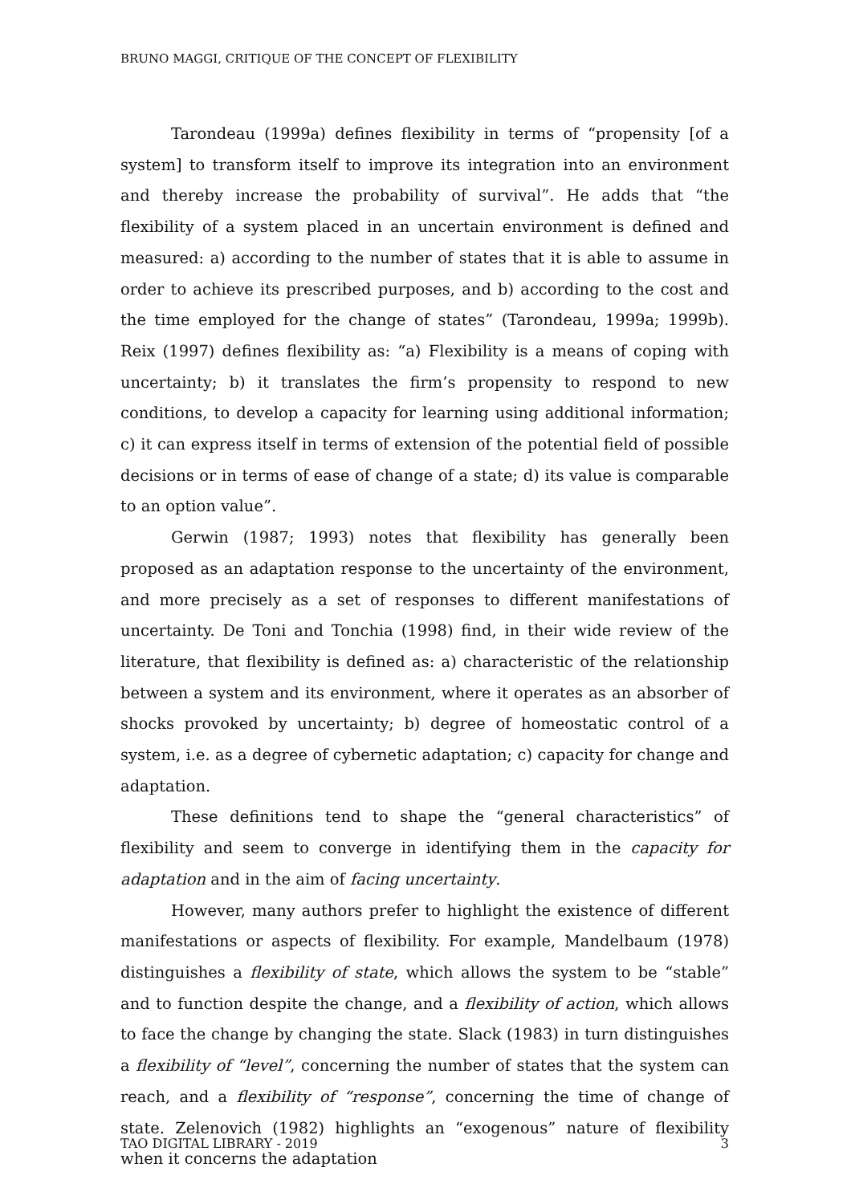BRUNO MAGGI, CRITIQUE OF THE CONCEPT OF FLEXIBILITY
Tarondeau (1999a) defines flexibility in terms of “propensity [of a system] to transform itself to improve its integration into an environment and thereby increase the probability of survival”. He adds that “the flexibility of a system placed in an uncertain environment is defined and measured: a) according to the number of states that it is able to assume in order to achieve its prescribed purposes, and b) according to the cost and the time employed for the change of states” (Tarondeau, 1999a; 1999b). Reix (1997) defines flexibility as: “a) Flexibility is a means of coping with uncertainty; b) it translates the firm’s propensity to respond to new conditions, to develop a capacity for learning using additional information; c) it can express itself in terms of extension of the potential field of possible decisions or in terms of ease of change of a state; d) its value is comparable to an option value”.
Gerwin (1987; 1993) notes that flexibility has generally been proposed as an adaptation response to the uncertainty of the environment, and more precisely as a set of responses to different manifestations of uncertainty. De Toni and Tonchia (1998) find, in their wide review of the literature, that flexibility is defined as: a) characteristic of the relationship between a system and its environment, where it operates as an absorber of shocks provoked by uncertainty; b) degree of homeostatic control of a system, i.e. as a degree of cybernetic adaptation; c) capacity for change and adaptation.
These definitions tend to shape the “general characteristics” of flexibility and seem to converge in identifying them in the capacity for adaptation and in the aim of facing uncertainty.
However, many authors prefer to highlight the existence of different manifestations or aspects of flexibility. For example, Mandelbaum (1978) distinguishes a flexibility of state, which allows the system to be “stable” and to function despite the change, and a flexibility of action, which allows to face the change by changing the state. Slack (1983) in turn distinguishes a flexibility of “level”, concerning the number of states that the system can reach, and a flexibility of “response”, concerning the time of change of state. Zelenovich (1982) highlights an “exogenous” nature of flexibility when it concerns the adaptation
TAO DIGITAL LIBRARY - 2019 3